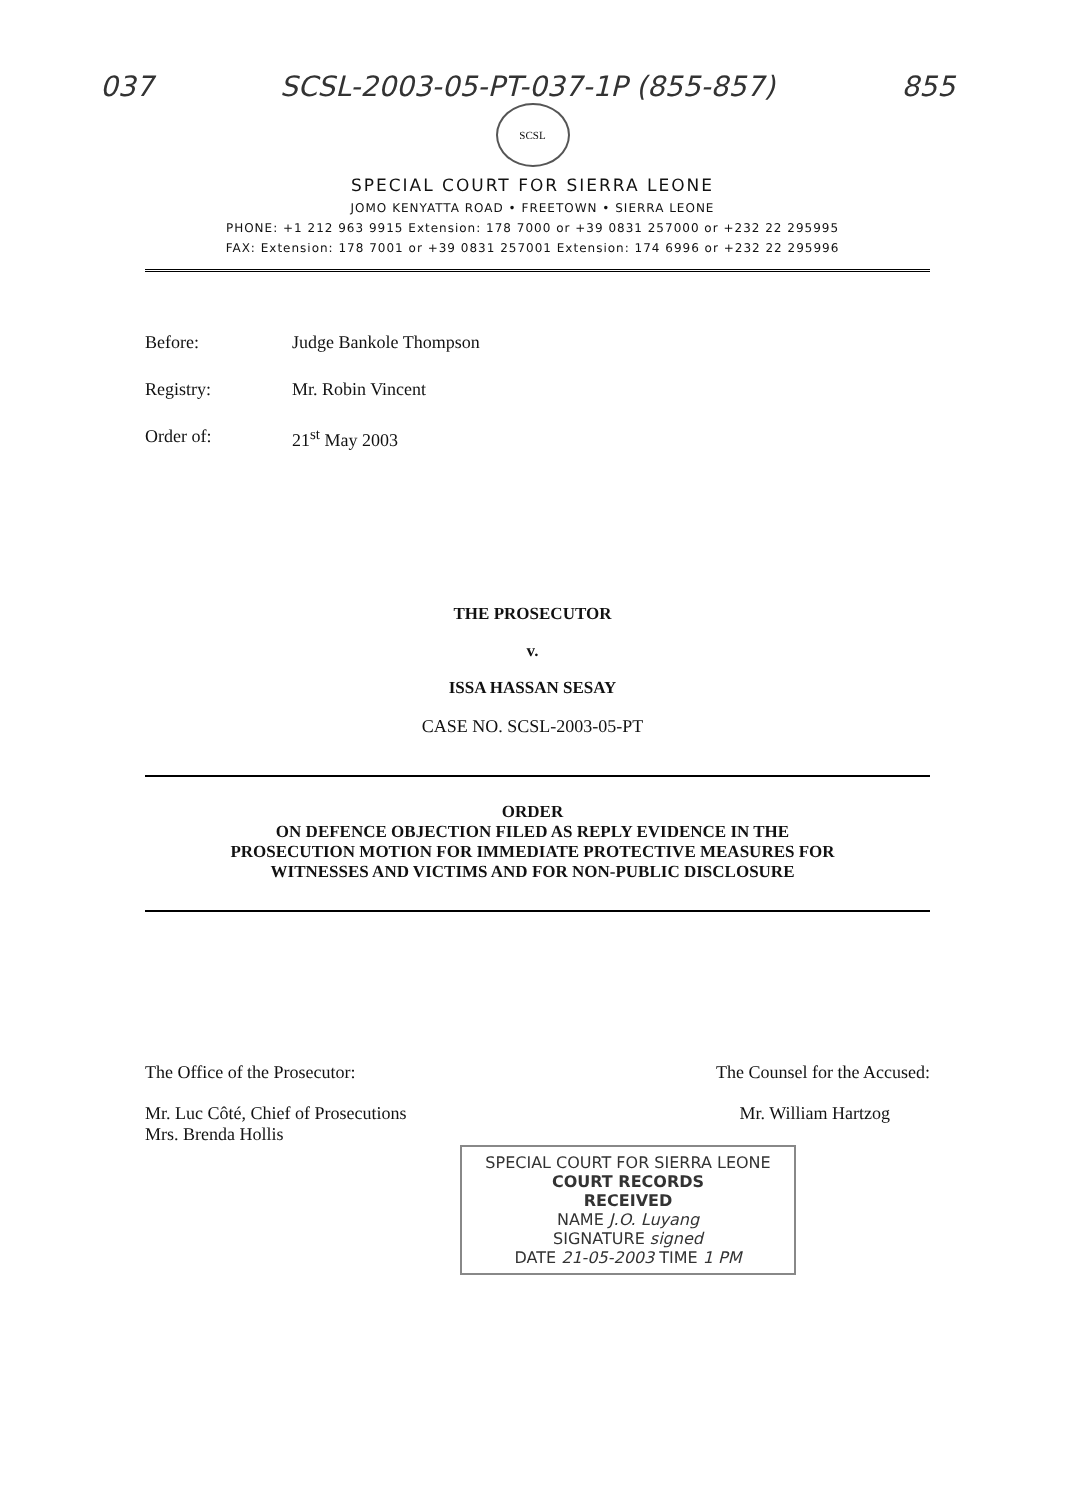037 SCSL-2003-05-PT-037-1P (855-857) 855
SCSL
SPECIAL COURT FOR SIERRA LEONE
JOMO KENYATTA ROAD • FREETOWN • SIERRA LEONE
PHONE: +1 212 963 9915 Extension: 178 7000 or +39 0831 257000 or +232 22 295995
FAX: Extension: 178 7001 or +39 0831 257001 Extension: 174 6996 or +232 22 295996
Before: Judge Bankole Thompson
Registry: Mr. Robin Vincent
Order of: 21<sup>st</sup> May 2003
THE PROSECUTOR
v.
ISSA HASSAN SESAY
CASE NO. SCSL-2003-05-PT
ORDER
ON DEFENCE OBJECTION FILED AS REPLY EVIDENCE IN THE
PROSECUTION MOTION FOR IMMEDIATE PROTECTIVE MEASURES FOR
WITNESSES AND VICTIMS AND FOR NON-PUBLIC DISCLOSURE
The Office of the Prosecutor: The Counsel for the Accused:
Mr. Luc Côté, Chief of Prosecutions
Mrs. Brenda Hollis Mr. William Hartzog
SPECIAL COURT FOR SIERRA LEONE
COURT RECORDS
RECEIVED
NAME J.O. Luyang
SIGNATURE signed
DATE 21-05-2003 TIME 1 PM